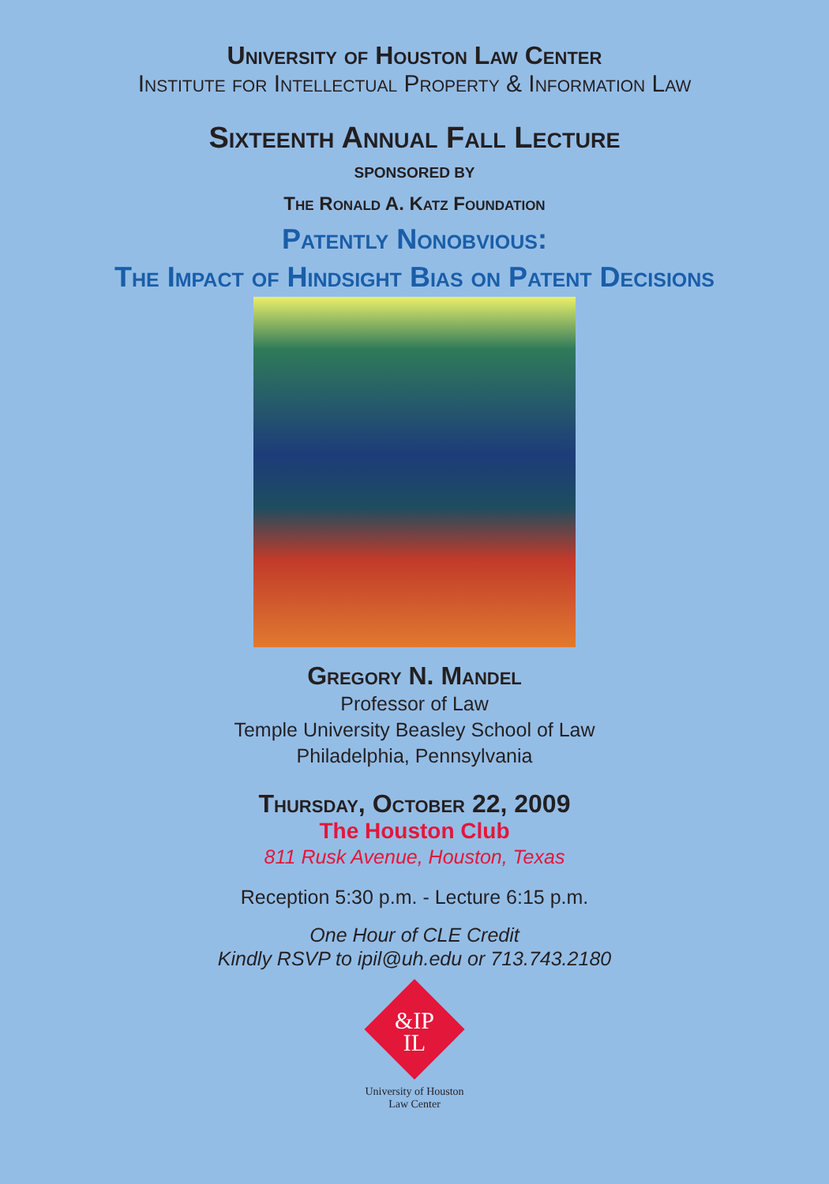University of Houston Law Center
Institute for Intellectual Property & Information Law
Sixteenth Annual Fall Lecture
SPONSORED BY
The Ronald A. Katz Foundation
Patently Nonobvious:
The Impact of Hindsight Bias on Patent Decisions
Gregory N. Mandel
Professor of Law
Temple University Beasley School of Law
Philadelphia, Pennsylvania
Thursday, October 22, 2009
The Houston Club
811 Rusk Avenue, Houston, Texas
Reception 5:30 p.m. - Lecture 6:15 p.m.
One Hour of CLE Credit
Kindly RSVP to ipil@uh.edu or 713.743.2180
&IP
IL
University of Houston
Law Center